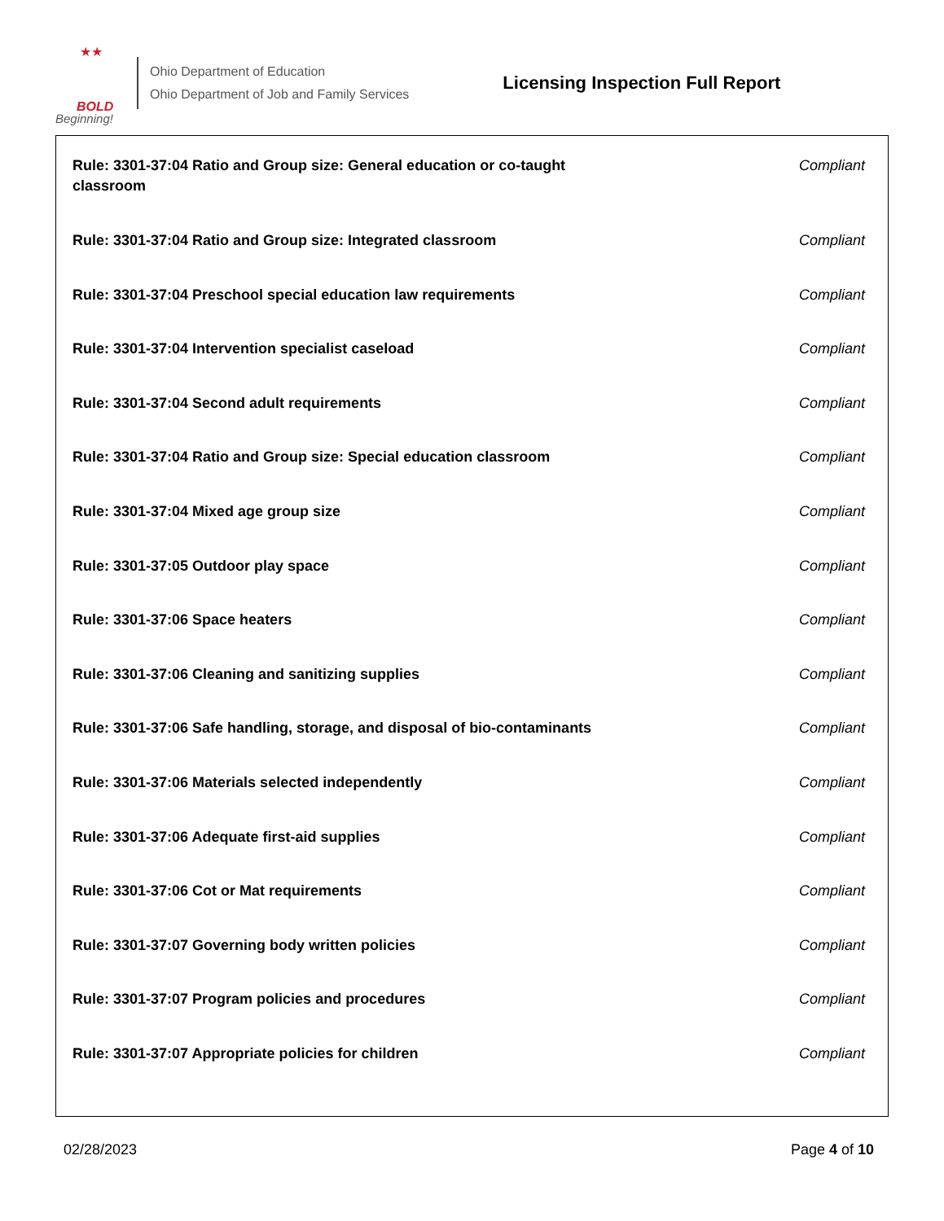★★
BOLD
Beginning!
Ohio Department of Education
Ohio Department of Job and Family Services
Licensing Inspection Full Report
Rule: 3301-37:04 Ratio and Group size: General education or co-taught classroom Compliant
Rule: 3301-37:04 Ratio and Group size: Integrated classroom Compliant
Rule: 3301-37:04 Preschool special education law requirements Compliant
Rule: 3301-37:04 Intervention specialist caseload Compliant
Rule: 3301-37:04 Second adult requirements Compliant
Rule: 3301-37:04 Ratio and Group size: Special education classroom Compliant
Rule: 3301-37:04 Mixed age group size Compliant
Rule: 3301-37:05 Outdoor play space Compliant
Rule: 3301-37:06 Space heaters Compliant
Rule: 3301-37:06 Cleaning and sanitizing supplies Compliant
Rule: 3301-37:06 Safe handling, storage, and disposal of bio-contaminants Compliant
Rule: 3301-37:06 Materials selected independently Compliant
Rule: 3301-37:06 Adequate first-aid supplies Compliant
Rule: 3301-37:06 Cot or Mat requirements Compliant
Rule: 3301-37:07 Governing body written policies Compliant
Rule: 3301-37:07 Program policies and procedures Compliant
Rule: 3301-37:07 Appropriate policies for children Compliant
02/28/2023 Page 4 of 10